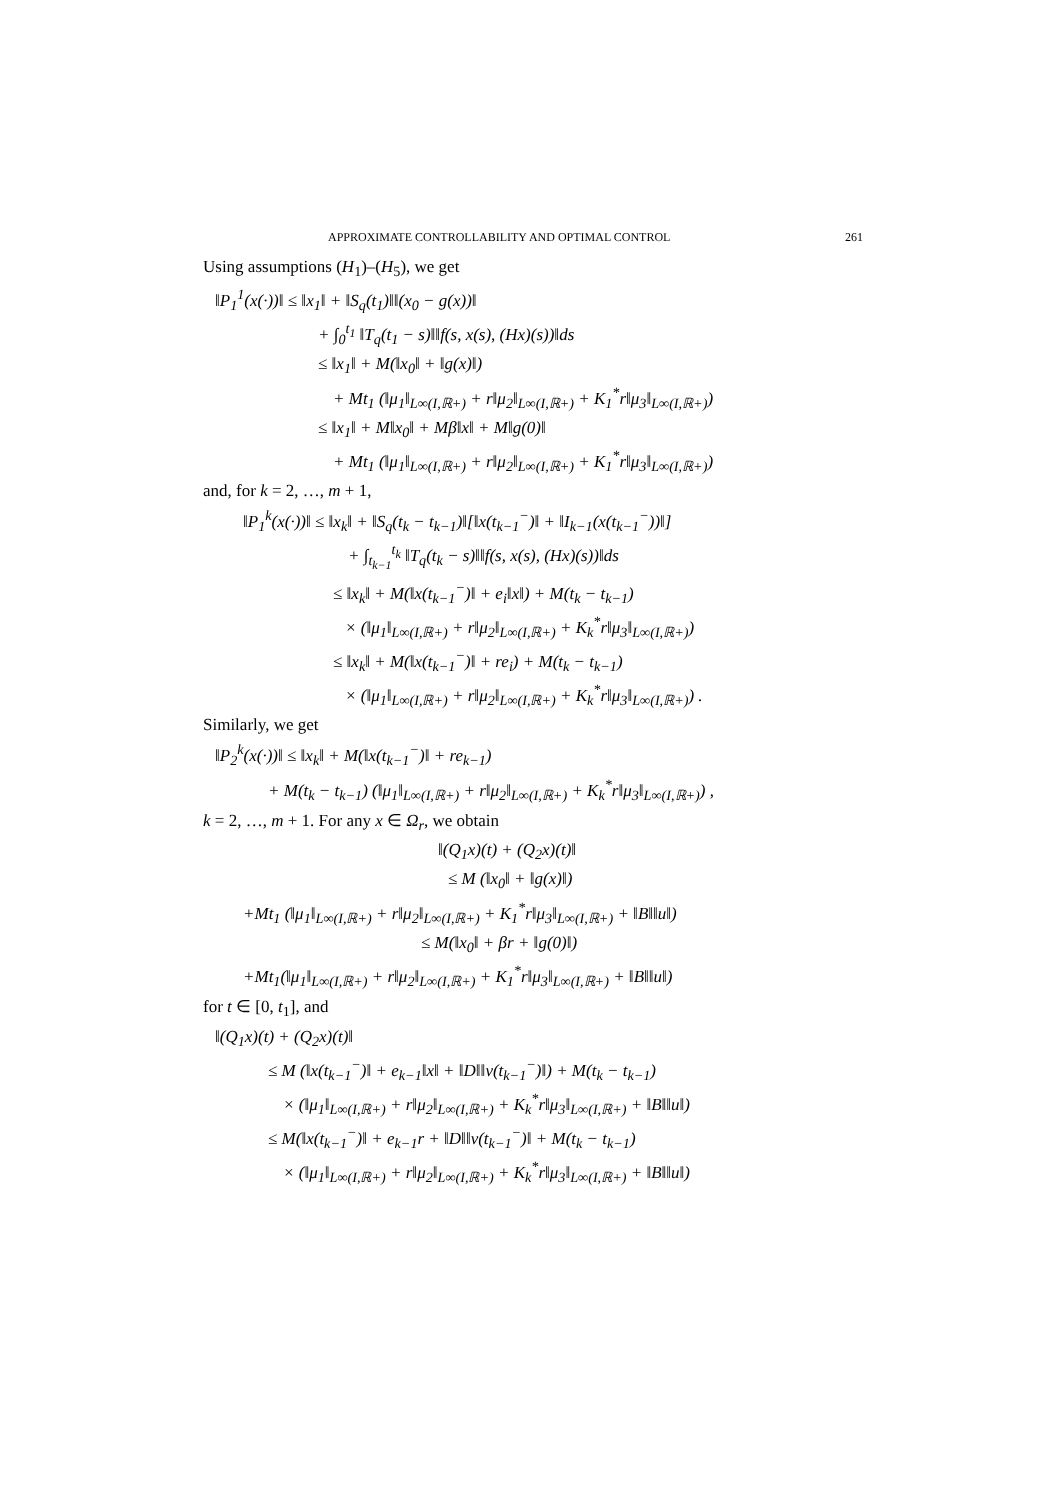APPROXIMATE CONTROLLABILITY AND OPTIMAL CONTROL 261
Using assumptions (H<sub>1</sub>)–(H<sub>5</sub>), we get
‖P<sub>1</sub><sup>1</sup>(x(·))‖ ≤ ‖x<sub>1</sub>‖ + ‖S<sub>q</sub>(t<sub>1</sub>)‖‖(x<sub>0</sub> − g(x))‖
+ ∫<sub>0</sub><sup>t<sub>1</sub></sup> ‖T<sub>q</sub>(t<sub>1</sub> − s)‖‖f(s, x(s), (Hx)(s))‖ds
≤ ‖x<sub>1</sub>‖ + M(‖x<sub>0</sub>‖ + ‖g(x)‖)
+ Mt<sub>1</sub> (‖μ<sub>1</sub>‖<sub>L∞(I,ℝ+)</sub> + r‖μ<sub>2</sub>‖<sub>L∞(I,ℝ+)</sub> + K<sub>1</sub><sup>*</sup>r‖μ<sub>3</sub>‖<sub>L∞(I,ℝ+)</sub>)
≤ ‖x<sub>1</sub>‖ + M‖x<sub>0</sub>‖ + Mβ‖x‖ + M‖g(0)‖
+ Mt<sub>1</sub> (‖μ<sub>1</sub>‖<sub>L∞(I,ℝ+)</sub> + r‖μ<sub>2</sub>‖<sub>L∞(I,ℝ+)</sub> + K<sub>1</sub><sup>*</sup>r‖μ<sub>3</sub>‖<sub>L∞(I,ℝ+)</sub>)
and, for k = 2, …, m + 1,
‖P<sub>1</sub><sup>k</sup>(x(·))‖ ≤ ‖x<sub>k</sub>‖ + ‖S<sub>q</sub>(t<sub>k</sub> − t<sub>k−1</sub>)‖[‖x(t<sub>k−1</sub><sup>−</sup>)‖ + ‖I<sub>k−1</sub>(x(t<sub>k−1</sub><sup>−</sup>))‖]
+ ∫<sub>t<sub>k−1</sub></sub><sup>t<sub>k</sub></sup> ‖T<sub>q</sub>(t<sub>k</sub> − s)‖‖f(s, x(s), (Hx)(s))‖ds
≤ ‖x<sub>k</sub>‖ + M(‖x(t<sub>k−1</sub><sup>−</sup>)‖ + e<sub>i</sub>‖x‖) + M(t<sub>k</sub> − t<sub>k−1</sub>)
× (‖μ<sub>1</sub>‖<sub>L∞(I,ℝ+)</sub> + r‖μ<sub>2</sub>‖<sub>L∞(I,ℝ+)</sub> + K<sub>k</sub><sup>*</sup>r‖μ<sub>3</sub>‖<sub>L∞(I,ℝ+)</sub>)
≤ ‖x<sub>k</sub>‖ + M(‖x(t<sub>k−1</sub><sup>−</sup>)‖ + re<sub>i</sub>) + M(t<sub>k</sub> − t<sub>k−1</sub>)
× (‖μ<sub>1</sub>‖<sub>L∞(I,ℝ+)</sub> + r‖μ<sub>2</sub>‖<sub>L∞(I,ℝ+)</sub> + K<sub>k</sub><sup>*</sup>r‖μ<sub>3</sub>‖<sub>L∞(I,ℝ+)</sub>) .
Similarly, we get
‖P<sub>2</sub><sup>k</sup>(x(·))‖ ≤ ‖x<sub>k</sub>‖ + M(‖x(t<sub>k−1</sub><sup>−</sup>)‖ + re<sub>k−1</sub>)
+ M(t<sub>k</sub> − t<sub>k−1</sub>) (‖μ<sub>1</sub>‖<sub>L∞(I,ℝ+)</sub> + r‖μ<sub>2</sub>‖<sub>L∞(I,ℝ+)</sub> + K<sub>k</sub><sup>*</sup>r‖μ<sub>3</sub>‖<sub>L∞(I,ℝ+)</sub>) ,
k = 2, …, m + 1. For any x ∈ Ω<sub>r</sub>, we obtain
‖(Q<sub>1</sub>x)(t) + (Q<sub>2</sub>x)(t)‖
≤ M (‖x<sub>0</sub>‖ + ‖g(x)‖)
+Mt<sub>1</sub> (‖μ<sub>1</sub>‖<sub>L∞(I,ℝ+)</sub> + r‖μ<sub>2</sub>‖<sub>L∞(I,ℝ+)</sub> + K<sub>1</sub><sup>*</sup>r‖μ<sub>3</sub>‖<sub>L∞(I,ℝ+)</sub> + ‖B‖‖u‖)
≤ M(‖x<sub>0</sub>‖ + βr + ‖g(0)‖)
+Mt<sub>1</sub>(‖μ<sub>1</sub>‖<sub>L∞(I,ℝ+)</sub> + r‖μ<sub>2</sub>‖<sub>L∞(I,ℝ+)</sub> + K<sub>1</sub><sup>*</sup>r‖μ<sub>3</sub>‖<sub>L∞(I,ℝ+)</sub> + ‖B‖‖u‖)
for t ∈ [0, t<sub>1</sub>], and
‖(Q<sub>1</sub>x)(t) + (Q<sub>2</sub>x)(t)‖
≤ M (‖x(t<sub>k−1</sub><sup>−</sup>)‖ + e<sub>k−1</sub>‖x‖ + ‖D‖‖v(t<sub>k−1</sub><sup>−</sup>)‖) + M(t<sub>k</sub> − t<sub>k−1</sub>)
× (‖μ<sub>1</sub>‖<sub>L∞(I,ℝ+)</sub> + r‖μ<sub>2</sub>‖<sub>L∞(I,ℝ+)</sub> + K<sub>k</sub><sup>*</sup>r‖μ<sub>3</sub>‖<sub>L∞(I,ℝ+)</sub> + ‖B‖‖u‖)
≤ M(‖x(t<sub>k−1</sub><sup>−</sup>)‖ + e<sub>k−1</sub>r + ‖D‖‖v(t<sub>k−1</sub><sup>−</sup>)‖ + M(t<sub>k</sub> − t<sub>k−1</sub>)
× (‖μ<sub>1</sub>‖<sub>L∞(I,ℝ+)</sub> + r‖μ<sub>2</sub>‖<sub>L∞(I,ℝ+)</sub> + K<sub>k</sub><sup>*</sup>r‖μ<sub>3</sub>‖<sub>L∞(I,ℝ+)</sub> + ‖B‖‖u‖)